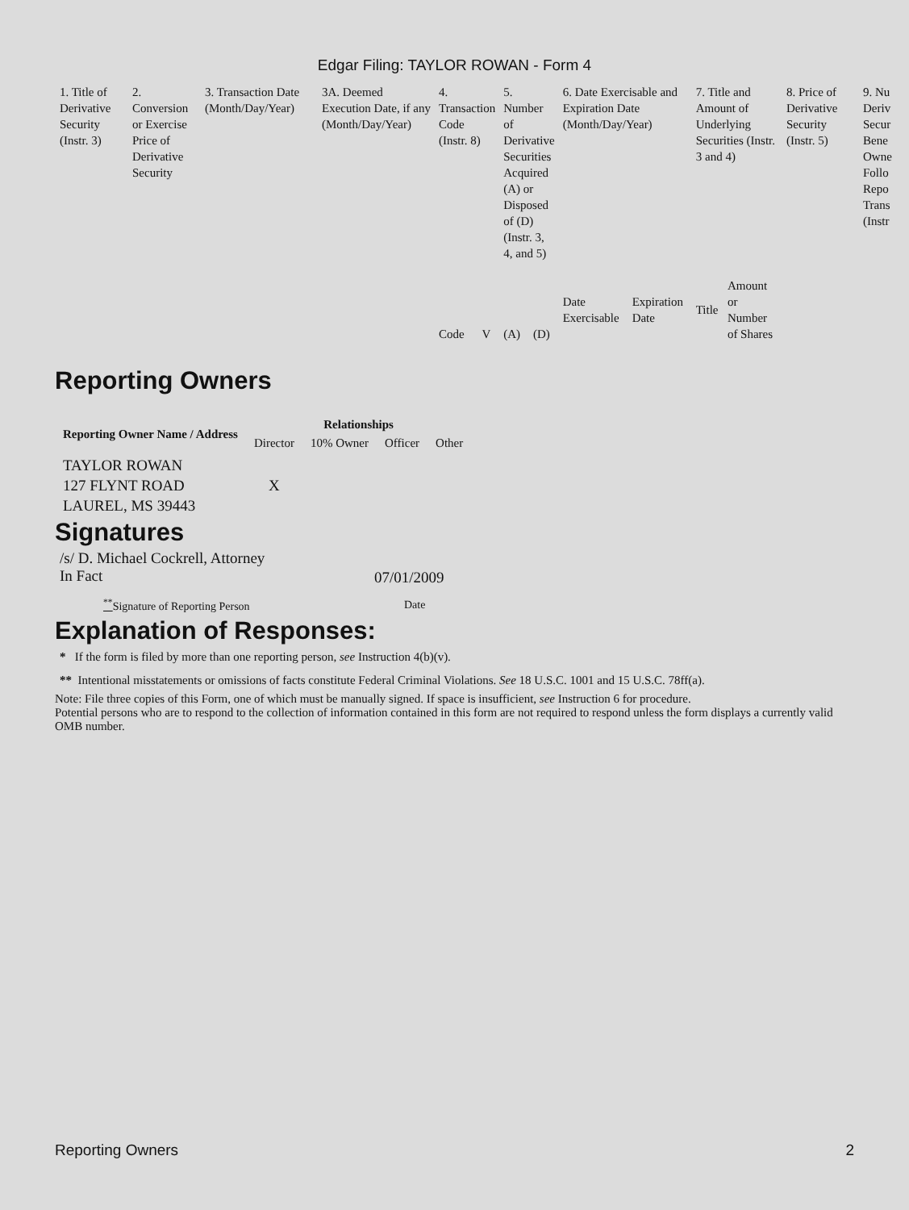Edgar Filing: TAYLOR ROWAN - Form 4
| 1. Title of Derivative Security (Instr. 3) | 2. Conversion or Exercise Price of Derivative Security | 3. Transaction Date (Month/Day/Year) | 3A. Deemed Execution Date, if any (Month/Day/Year) | 4. Transaction Code (Instr. 8) | | 5. Number of Derivative Securities Acquired (A) or Disposed of (D) (Instr. 3, 4, and 5) | | 6. Date Exercisable and Expiration Date (Month/Day/Year) | | 7. Title and Amount of Underlying Securities (Instr. 3 and 4) | | 8. Price of Derivative Security (Instr. 5) | 9. Nu Deriv Secur Bene Owne Follo Repo Trans (Instr |
| | | | | Code | V | (A) | (D) | Date Exercisable | Expiration Date | Title | Amount or Number of Shares | | |
Reporting Owners
| Reporting Owner Name / Address | Relationships | | | |
| --- | --- | --- | --- | --- |
| | Director | 10% Owner | Officer | Other |
| TAYLOR ROWAN 127 FLYNT ROAD LAUREL, MS 39443 | X | | | |
Signatures
| /s/ D. Michael Cockrell, Attorney In Fact | 07/01/2009 |
| <sup>**</sup> Signature of Reporting Person | Date |
Explanation of Responses:
* If the form is filed by more than one reporting person, see Instruction 4(b)(v).
** Intentional misstatements or omissions of facts constitute Federal Criminal Violations. See 18 U.S.C. 1001 and 15 U.S.C. 78ff(a).
Note: File three copies of this Form, one of which must be manually signed. If space is insufficient, see Instruction 6 for procedure.
Potential persons who are to respond to the collection of information contained in this form are not required to respond unless the form displays a currently valid OMB number.
Reporting Owners 2